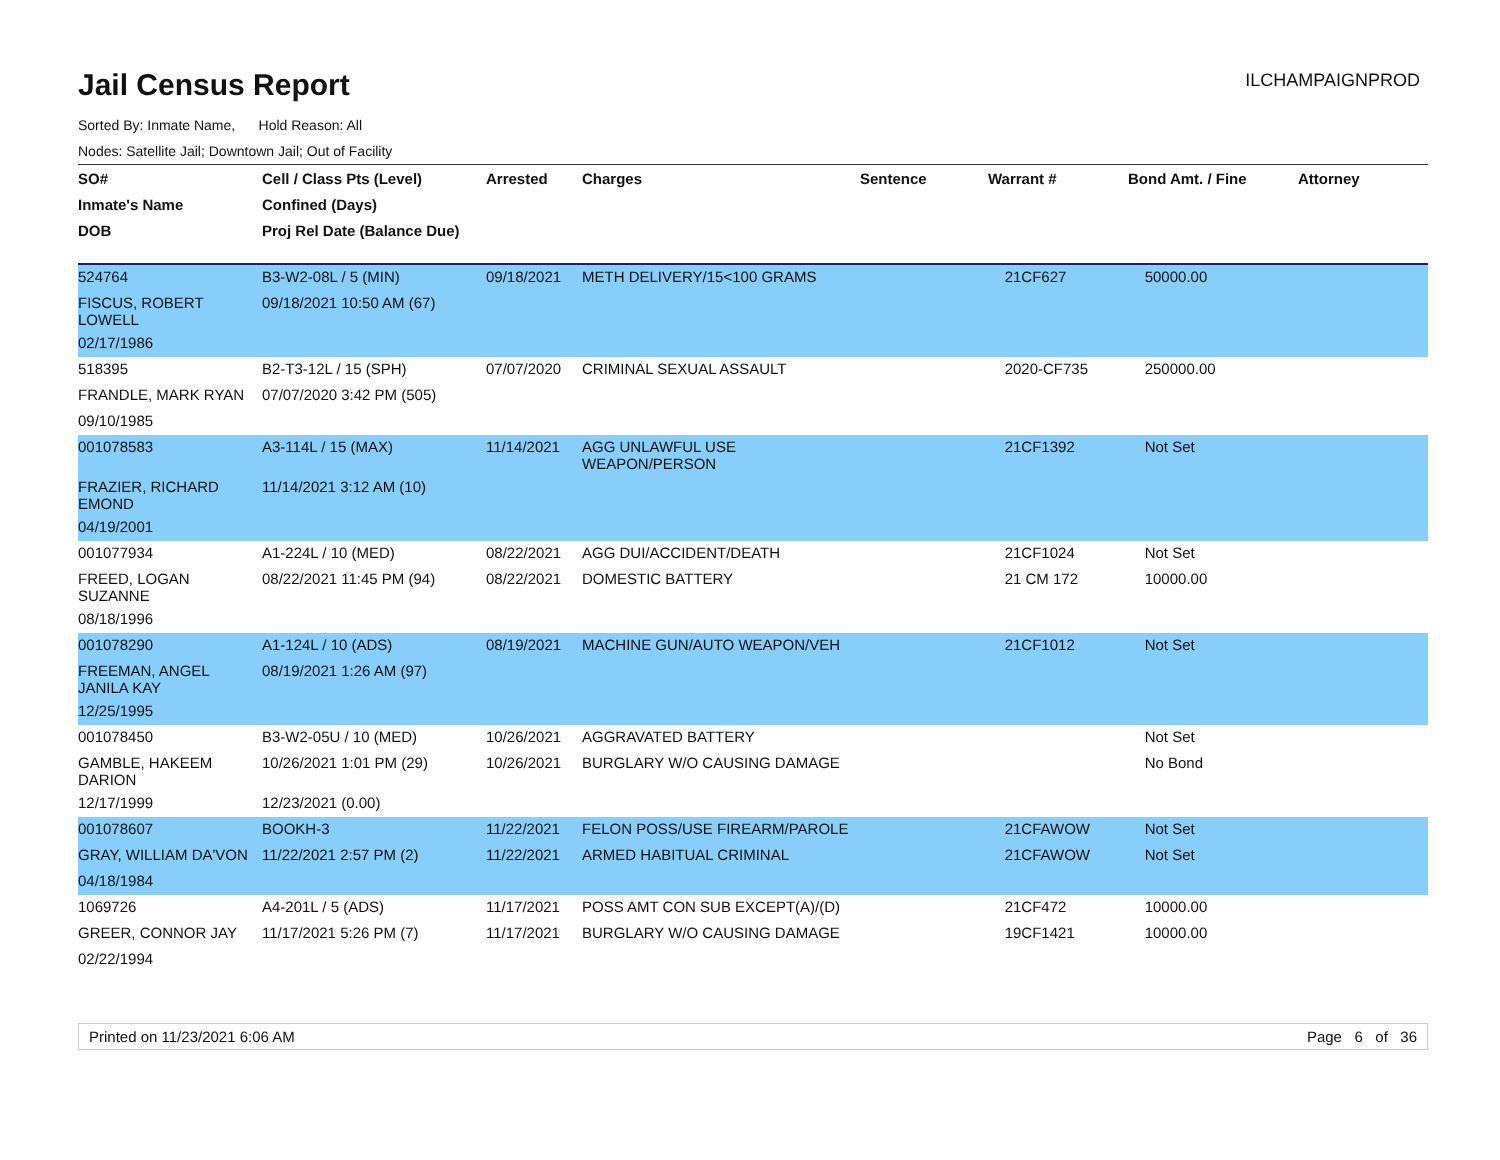Jail Census Report
ILCHAMPAIGNPROD
Sorted By: Inmate Name, Hold Reason: All
Nodes: Satellite Jail; Downtown Jail; Out of Facility
| SO# | Cell / Class Pts (Level) | Arrested | Charges | Sentence | Warrant # | Bond Amt. / Fine | Attorney |
| --- | --- | --- | --- | --- | --- | --- | --- |
| Inmate's Name | Confined (Days) | | | | | | |
| DOB | Proj Rel Date (Balance Due) | | | | | | |
| 524764 | B3-W2-08L / 5 (MIN) | 09/18/2021 | METH DELIVERY/15<100 GRAMS | | 21CF627 | 50000.00 | |
| FISCUS, ROBERT LOWELL | 09/18/2021 10:50 AM (67) | | | | | | |
| 02/17/1986 | | | | | | | |
| 518395 | B2-T3-12L / 15 (SPH) | 07/07/2020 | CRIMINAL SEXUAL ASSAULT | | 2020-CF735 | 250000.00 | |
| FRANDLE, MARK RYAN | 07/07/2020 3:42 PM (505) | | | | | | |
| 09/10/1985 | | | | | | | |
| 001078583 | A3-114L / 15 (MAX) | 11/14/2021 | AGG UNLAWFUL USE WEAPON/PERSON | | 21CF1392 | Not Set | |
| FRAZIER, RICHARD EMOND | 11/14/2021 3:12 AM (10) | | | | | | |
| 04/19/2001 | | | | | | | |
| 001077934 | A1-224L / 10 (MED) | 08/22/2021 | AGG DUI/ACCIDENT/DEATH | | 21CF1024 | Not Set | |
| FREED, LOGAN SUZANNE | 08/22/2021 11:45 PM (94) | 08/22/2021 | DOMESTIC BATTERY | | 21 CM 172 | 10000.00 | |
| 08/18/1996 | | | | | | | |
| 001078290 | A1-124L / 10 (ADS) | 08/19/2021 | MACHINE GUN/AUTO WEAPON/VEH | | 21CF1012 | Not Set | |
| FREEMAN, ANGEL JANILA KAY | 08/19/2021 1:26 AM (97) | | | | | | |
| 12/25/1995 | | | | | | | |
| 001078450 | B3-W2-05U / 10 (MED) | 10/26/2021 | AGGRAVATED BATTERY | | | Not Set | |
| GAMBLE, HAKEEM DARION | 10/26/2021 1:01 PM (29) | 10/26/2021 | BURGLARY W/O CAUSING DAMAGE | | | No Bond | |
| 12/17/1999 | 12/23/2021 (0.00) | | | | | | |
| 001078607 | BOOKH-3 | 11/22/2021 | FELON POSS/USE FIREARM/PAROLE | | 21CFAWOW | Not Set | |
| GRAY, WILLIAM DA'VON | 11/22/2021 2:57 PM (2) | 11/22/2021 | ARMED HABITUAL CRIMINAL | | 21CFAWOW | Not Set | |
| 04/18/1984 | | | | | | | |
| 1069726 | A4-201L / 5 (ADS) | 11/17/2021 | POSS AMT CON SUB EXCEPT(A)/(D) | | 21CF472 | 10000.00 | |
| GREER, CONNOR JAY | 11/17/2021 5:26 PM (7) | 11/17/2021 | BURGLARY W/O CAUSING DAMAGE | | 19CF1421 | 10000.00 | |
| 02/22/1994 | | | | | | | |
Printed on 11/23/2021 6:06 AM Page 6 of 36